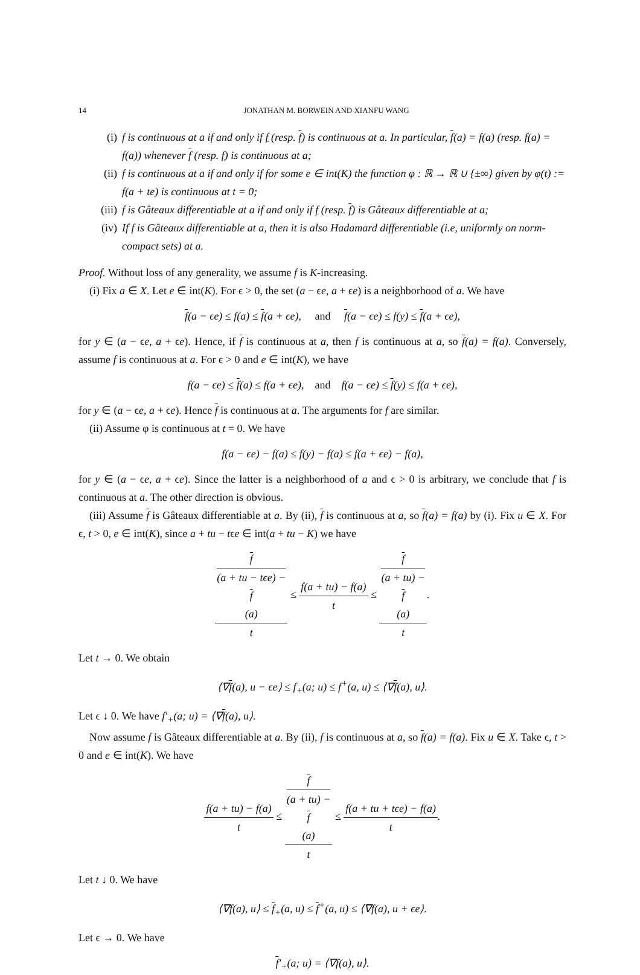14 JONATHAN M. BORWEIN AND XIANFU WANG
(i) f is continuous at a if and only if f (resp. f) is continuous at a. In particular, f(a) = f(a) (resp. f(a) = f(a)) whenever f (resp. f) is continuous at a;
(ii) f is continuous at a if and only if for some e ∈ int(K) the function φ : ℝ → ℝ ∪ {±∞} given by φ(t) := f(a + te) is continuous at t = 0;
(iii) f is Gâteaux differentiable at a if and only if f (resp. f) is Gâteaux differentiable at a;
(iv) If f is Gâteaux differentiable at a, then it is also Hadamard differentiable (i.e, uniformly on norm-compact sets) at a.
Proof. Without loss of any generality, we assume f is K-increasing.
(i) Fix a ∈ X. Let e ∈ int(K). For ϵ > 0, the set (a − ϵe, a + ϵe) is a neighborhood of a. We have
f(a − ϵe) ≤ f(a) ≤ f(a + ϵe), and f(a − ϵe) ≤ f(y) ≤ f(a + ϵe),
for y ∈ (a − ϵe, a + ϵe). Hence, if f is continuous at a, then f is continuous at a, so f(a) = f(a). Conversely, assume f is continuous at a. For ϵ > 0 and e ∈ int(K), we have
f(a − ϵe) ≤ f(a) ≤ f(a + ϵe), and f(a − ϵe) ≤ f(y) ≤ f(a + ϵe),
for y ∈ (a − ϵe, a + ϵe). Hence f is continuous at a. The arguments for f are similar.
(ii) Assume φ is continuous at t = 0. We have
f(a − ϵe) − f(a) ≤ f(y) − f(a) ≤ f(a + ϵe) − f(a),
for y ∈ (a − ϵe, a + ϵe). Since the latter is a neighborhood of a and ϵ > 0 is arbitrary, we conclude that f is continuous at a. The other direction is obvious.
(iii) Assume f is Gâteaux differentiable at a. By (ii), f is continuous at a, so f(a) = f(a) by (i). Fix u ∈ X. For ϵ, t > 0, e ∈ int(K), since a + tu − tϵe ∈ int(a + tu − K) we have
f
(a + tu − tϵe) −
f
(a) t ≤ f(a + tu) − f(a) t ≤ f
(a + tu) −
f
(a) t.
Let t → 0. We obtain
⟨∇f(a), u − ϵe⟩ ≤ f<sub>+</sub>(a; u) ≤ f<sup>+</sup>(a, u) ≤ ⟨∇f(a), u⟩.
Let ϵ ↓ 0. We have f′<sub>+</sub>(a; u) = ⟨∇f(a), u⟩.
Now assume f is Gâteaux differentiable at a. By (ii), f is continuous at a, so f(a) = f(a). Fix u ∈ X. Take ϵ, t > 0 and e ∈ int(K). We have
f(a + tu) − f(a) t ≤ f
(a + tu) −
f
(a) t ≤ f(a + tu + tϵe) − f(a) t.
Let t ↓ 0. We have
⟨∇f(a), u⟩ ≤ f<sub>+</sub>(a, u) ≤ f<sup>+</sup>(a, u) ≤ ⟨∇f(a), u + ϵe⟩.
Let ϵ → 0. We have
f′<sub>+</sub>(a; u) = ⟨∇f(a), u⟩.